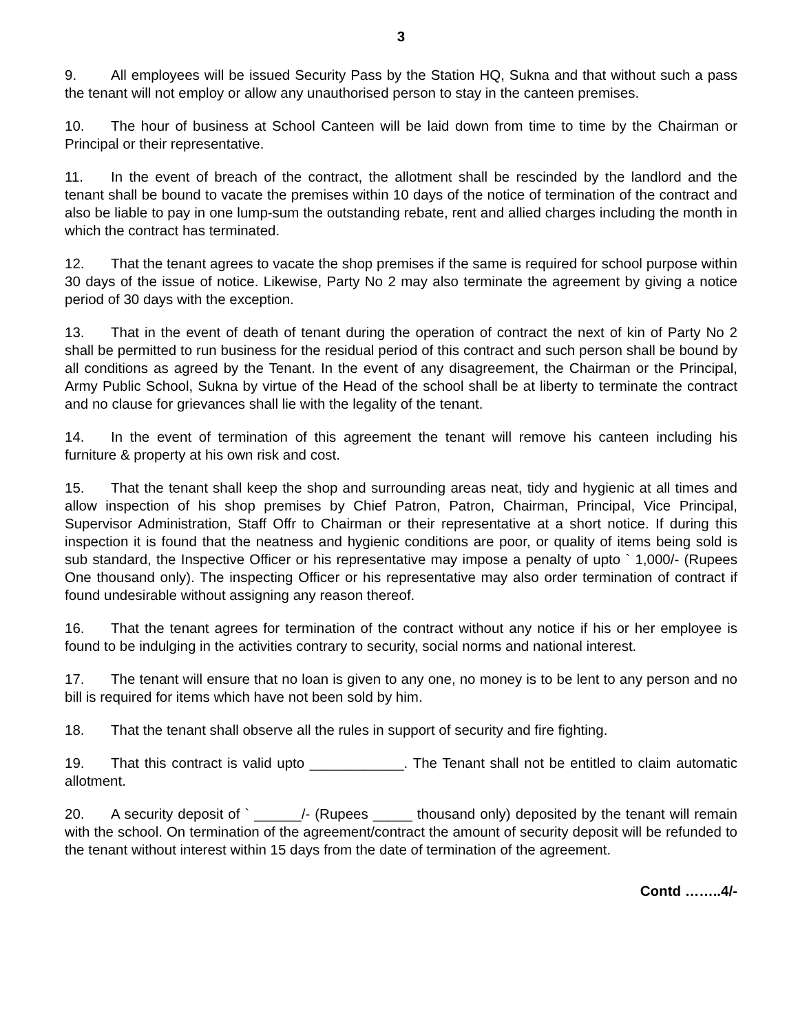3
9. All employees will be issued Security Pass by the Station HQ, Sukna and that without such a pass the tenant will not employ or allow any unauthorised person to stay in the canteen premises.
10. The hour of business at School Canteen will be laid down from time to time by the Chairman or Principal or their representative.
11. In the event of breach of the contract, the allotment shall be rescinded by the landlord and the tenant shall be bound to vacate the premises within 10 days of the notice of termination of the contract and also be liable to pay in one lump-sum the outstanding rebate, rent and allied charges including the month in which the contract has terminated.
12. That the tenant agrees to vacate the shop premises if the same is required for school purpose within 30 days of the issue of notice. Likewise, Party No 2 may also terminate the agreement by giving a notice period of 30 days with the exception.
13. That in the event of death of tenant during the operation of contract the next of kin of Party No 2 shall be permitted to run business for the residual period of this contract and such person shall be bound by all conditions as agreed by the Tenant. In the event of any disagreement, the Chairman or the Principal, Army Public School, Sukna by virtue of the Head of the school shall be at liberty to terminate the contract and no clause for grievances shall lie with the legality of the tenant.
14. In the event of termination of this agreement the tenant will remove his canteen including his furniture & property at his own risk and cost.
15. That the tenant shall keep the shop and surrounding areas neat, tidy and hygienic at all times and allow inspection of his shop premises by Chief Patron, Patron, Chairman, Principal, Vice Principal, Supervisor Administration, Staff Offr to Chairman or their representative at a short notice. If during this inspection it is found that the neatness and hygienic conditions are poor, or quality of items being sold is sub standard, the Inspective Officer or his representative may impose a penalty of upto ` 1,000/- (Rupees One thousand only). The inspecting Officer or his representative may also order termination of contract if found undesirable without assigning any reason thereof.
16. That the tenant agrees for termination of the contract without any notice if his or her employee is found to be indulging in the activities contrary to security, social norms and national interest.
17. The tenant will ensure that no loan is given to any one, no money is to be lent to any person and no bill is required for items which have not been sold by him.
18. That the tenant shall observe all the rules in support of security and fire fighting.
19. That this contract is valid upto ____________. The Tenant shall not be entitled to claim automatic allotment.
20. A security deposit of ` ______/- (Rupees _____ thousand only) deposited by the tenant will remain with the school. On termination of the agreement/contract the amount of security deposit will be refunded to the tenant without interest within 15 days from the date of termination of the agreement.
Contd ……..4/-